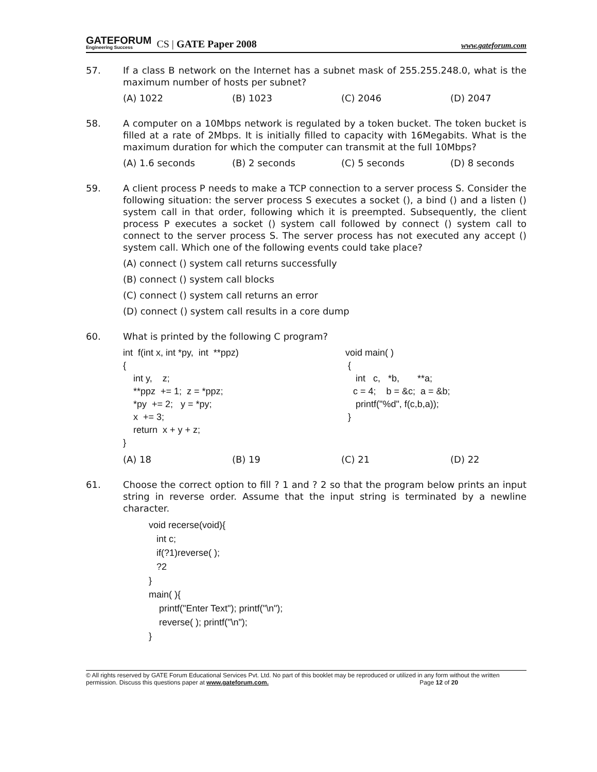GATEFORUM
Engineering Success
CS | GATE Paper 2008 www.gateforum.com
57. If a class B network on the Internet has a subnet mask of 255.255.248.0, what is the maximum number of hosts per subnet?
(A) 1022 (B) 1023 (C) 2046 (D) 2047
58. A computer on a 10Mbps network is regulated by a token bucket. The token bucket is filled at a rate of 2Mbps. It is initially filled to capacity with 16Megabits. What is the maximum duration for which the computer can transmit at the full 10Mbps?
(A) 1.6 seconds (B) 2 seconds (C) 5 seconds (D) 8 seconds
59. A client process P needs to make a TCP connection to a server process S. Consider the following situation: the server process S executes a socket (), a bind () and a listen () system call in that order, following which it is preempted. Subsequently, the client process P executes a socket () system call followed by connect () system call to connect to the server process S. The server process has not executed any accept () system call. Which one of the following events could take place?
(A) connect () system call returns successfully
(B) connect () system call blocks
(C) connect () system call returns an error
(D) connect () system call results in a core dump
60. What is printed by the following C program?
int  f(int x, int *py,  int  **ppz)
{
    int y,    z;
    **ppz  += 1;  z = *ppz;
    *py  += 2;   y = *py;
    x  += 3;
    return  x + y + z;
}
void main( )
 {
    int   c,   *b,       **a;
   c = 4;    b = &c;  a = &b;
    printf("%d", f(c,b,a));
 }
(A) 18 (B) 19 (C) 21 (D) 22
61. Choose the correct option to fill ? 1 and ? 2 so that the program below prints an input string in reverse order. Assume that the input string is terminated by a newline character.
void recerse(void){
   int c;
   if(?1)reverse( );
   ?2
}
main( ){
    printf("Enter Text"); printf("\n");
    reverse( ); printf("\n");
}
© All rights reserved by GATE Forum Educational Services Pvt. Ltd. No part of this booklet may be reproduced or utilized in any form without the written permission. Discuss this questions paper at www.gateforum.com. Page 12 of 20